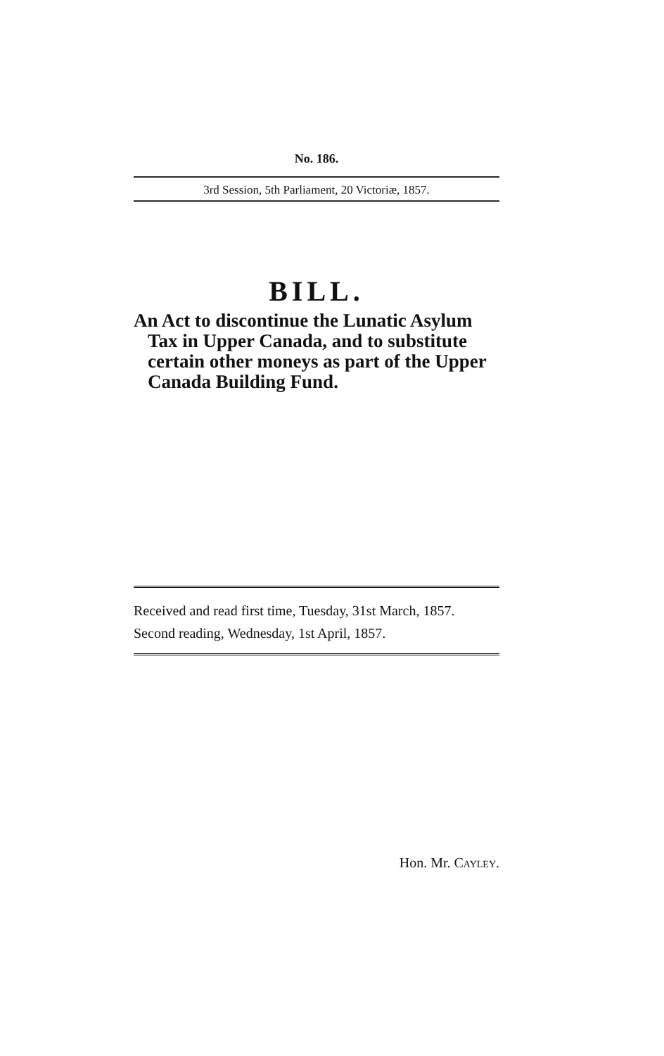No. 186.
3rd Session, 5th Parliament, 20 Victoriæ, 1857.
BILL.
An Act to discontinue the Lunatic Asylum Tax in Upper Canada, and to substitute certain other moneys as part of the Upper Canada Building Fund.
Received and read first time, Tuesday, 31st March, 1857.
Second reading, Wednesday, 1st April, 1857.
Hon. Mr. Cayley.